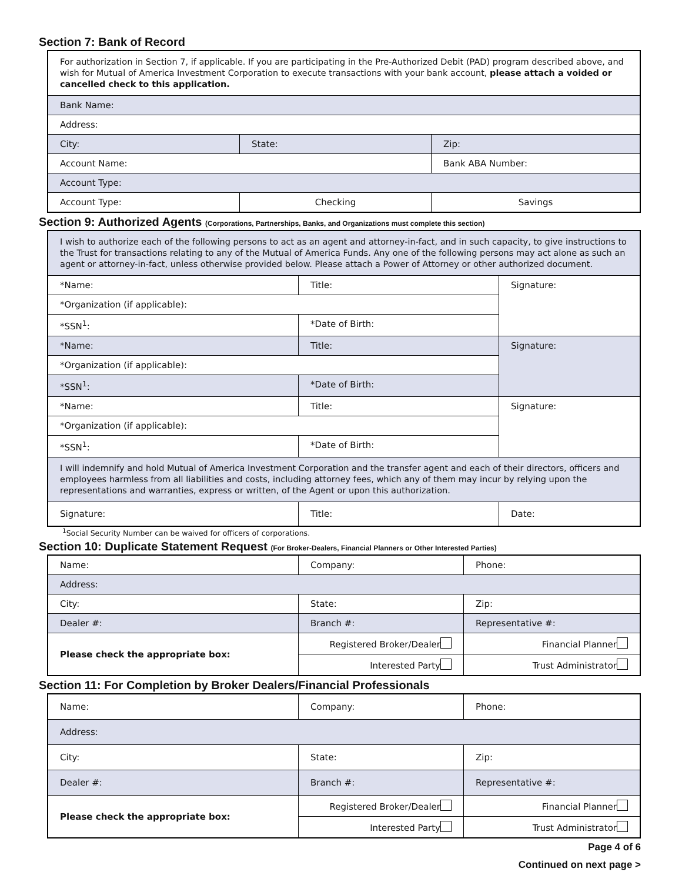Section 7: Bank of Record
| For authorization in Section 7, if applicable. If you are participating in the Pre-Authorized Debit (PAD) program described above, and wish for Mutual of America Investment Corporation to execute transactions with your bank account, please attach a voided or cancelled check to this application. | | |
| Bank Name: | | |
| Address: | | |
| City: | State: | Zip: |
| Account Name: | | Bank ABA Number: |
| Account Type: | | |
| Account Type: | Checking | Savings |
Section 9: Authorized Agents (Corporations, Partnerships, Banks, and Organizations must complete this section)
| I wish to authorize each of the following persons to act as an agent and attorney-in-fact, and in such capacity, to give instructions to the Trust for transactions relating to any of the Mutual of America Funds. Any one of the following persons may act alone as such an agent or attorney-in-fact, unless otherwise provided below. Please attach a Power of Attorney or other authorized document. | | |
| *Name: | Title: | Signature: |
| *Organization (if applicable): | | |
| *SSN<sup>1</sup>: | *Date of Birth: | |
| *Name: | Title: | Signature: |
| *Organization (if applicable): | | |
| *SSN<sup>1</sup>: | *Date of Birth: | |
| *Name: | Title: | Signature: |
| *Organization (if applicable): | | |
| *SSN<sup>1</sup>: | *Date of Birth: | |
| I will indemnify and hold Mutual of America Investment Corporation and the transfer agent and each of their directors, officers and employees harmless from all liabilities and costs, including attorney fees, which any of them may incur by relying upon the representations and warranties, express or written, of the Agent or upon this authorization. | | |
| Signature: | Title: | Date: |
<sup>1</sup> Social Security Number can be waived for officers of corporations.
Section 10: Duplicate Statement Request (For Broker-Dealers, Financial Planners or Other Interested Parties)
| Name: | Company: | Phone: |
| Address: | | |
| City: | State: | Zip: |
| Dealer #: | Branch #: | Representative #: |
| Please check the appropriate box: | Registered Broker/Dealer | Financial Planner |
| | Interested Party | Trust Administrator |
Section 11: For Completion by Broker Dealers/Financial Professionals
| Name: | Company: | Phone: |
| Address: | | |
| City: | State: | Zip: |
| Dealer #: | Branch #: | Representative #: |
| Please check the appropriate box: | Registered Broker/Dealer | Financial Planner |
| | Interested Party | Trust Administrator |
Page 4 of 6
Continued on next page >